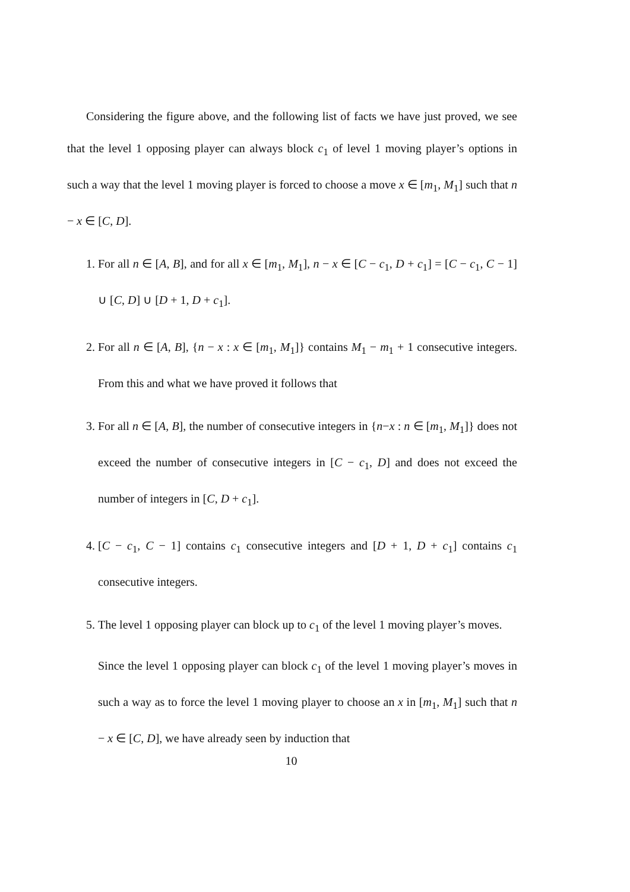Considering the figure above, and the following list of facts we have just proved, we see that the level 1 opposing player can always block c<sub>1</sub> of level 1 moving player’s options in such a way that the level 1 moving player is forced to choose a move x ∈ [m<sub>1</sub>, M<sub>1</sub>] such that n − x ∈ [C, D].
1. For all n ∈ [A, B], and for all x ∈ [m<sub>1</sub>, M<sub>1</sub>], n − x ∈ [C − c<sub>1</sub>, D + c<sub>1</sub>] = [C − c<sub>1</sub>, C − 1] ∪ [C, D] ∪ [D + 1, D + c<sub>1</sub>].
2. For all n ∈ [A, B], {n − x : x ∈ [m<sub>1</sub>, M<sub>1</sub>]} contains M<sub>1</sub> − m<sub>1</sub> + 1 consecutive integers. From this and what we have proved it follows that
3. For all n ∈ [A, B], the number of consecutive integers in {n−x : n ∈ [m<sub>1</sub>, M<sub>1</sub>]} does not exceed the number of consecutive integers in [C − c<sub>1</sub>, D] and does not exceed the number of integers in [C, D + c<sub>1</sub>].
4. [C − c<sub>1</sub>, C − 1] contains c<sub>1</sub> consecutive integers and [D + 1, D + c<sub>1</sub>] contains c<sub>1</sub> consecutive integers.
5. The level 1 opposing player can block up to c<sub>1</sub> of the level 1 moving player’s moves.
Since the level 1 opposing player can block c<sub>1</sub> of the level 1 moving player’s moves in such a way as to force the level 1 moving player to choose an x in [m<sub>1</sub>, M<sub>1</sub>] such that n − x ∈ [C, D], we have already seen by induction that
10